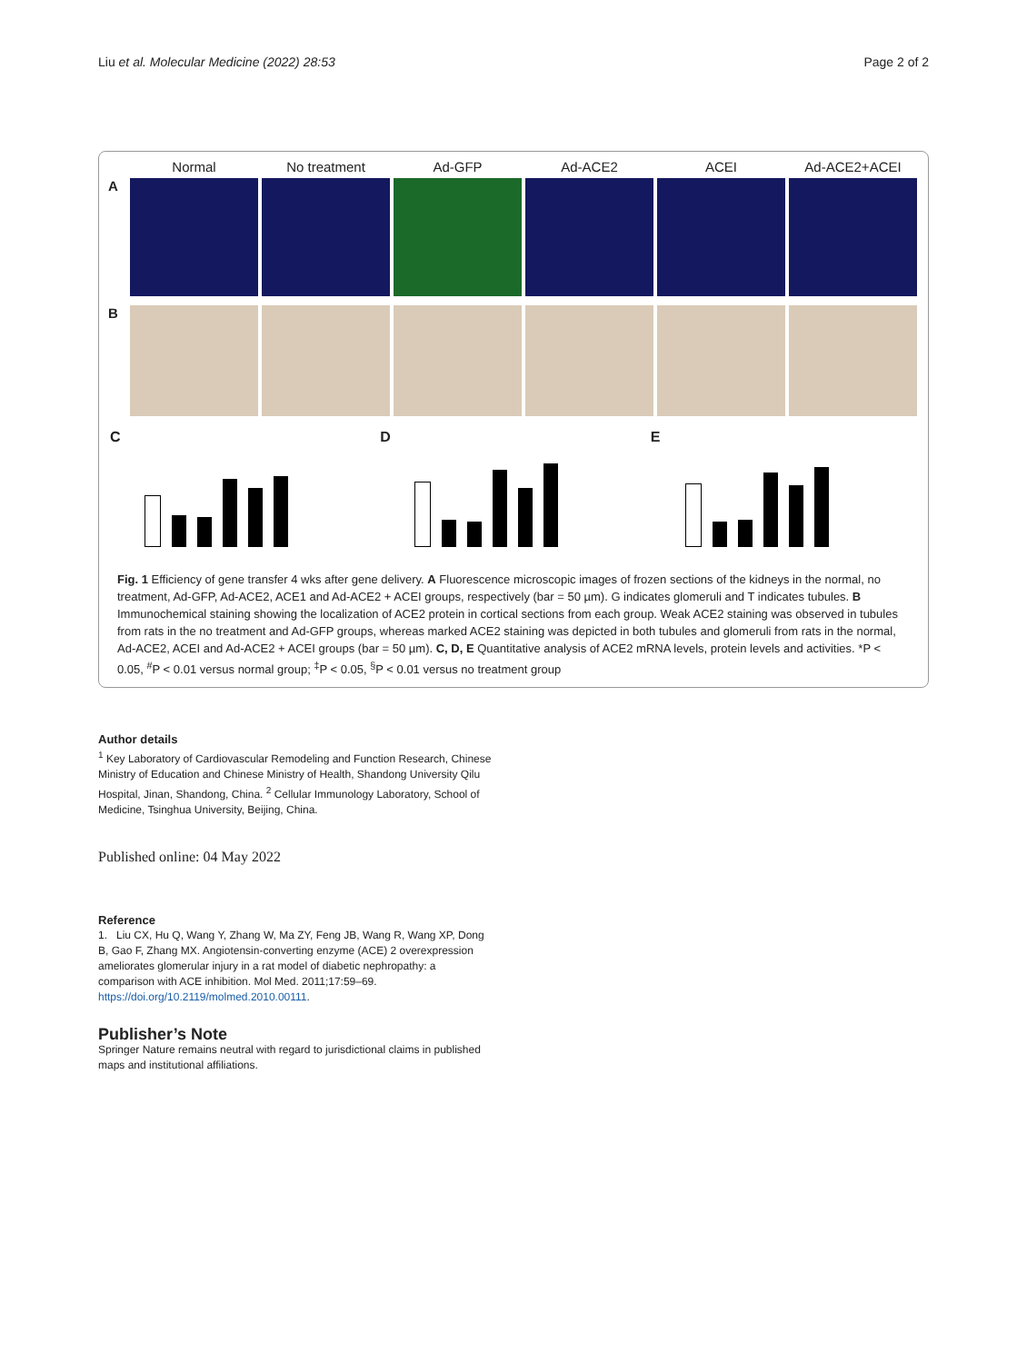Liu et al. Molecular Medicine (2022) 28:53 Page 2 of 2
Normal No treatment Ad-GFP Ad-ACE2 ACEI Ad-ACE2+ACEI
A
B
C D E
Fig. 1 Efficiency of gene transfer 4 wks after gene delivery. A Fluorescence microscopic images of frozen sections of the kidneys in the normal, no treatment, Ad-GFP, Ad-ACE2, ACE1 and Ad-ACE2 + ACEI groups, respectively (bar = 50 µm). G indicates glomeruli and T indicates tubules. B Immunochemical staining showing the localization of ACE2 protein in cortical sections from each group. Weak ACE2 staining was observed in tubules from rats in the no treatment and Ad-GFP groups, whereas marked ACE2 staining was depicted in both tubules and glomeruli from rats in the normal, Ad-ACE2, ACEI and Ad-ACE2 + ACEI groups (bar = 50 µm). C, D, E Quantitative analysis of ACE2 mRNA levels, protein levels and activities. *P < 0.05, <sup>#</sup>P < 0.01 versus normal group; <sup>‡</sup>P < 0.05, <sup>§</sup>P < 0.01 versus no treatment group
Author details
<sup>1</sup> Key Laboratory of Cardiovascular Remodeling and Function Research, Chinese Ministry of Education and Chinese Ministry of Health, Shandong University Qilu Hospital, Jinan, Shandong, China. <sup>2</sup> Cellular Immunology Laboratory, School of Medicine, Tsinghua University, Beijing, China.
Published online: 04 May 2022
Reference
1. Liu CX, Hu Q, Wang Y, Zhang W, Ma ZY, Feng JB, Wang R, Wang XP, Dong B, Gao F, Zhang MX. Angiotensin-converting enzyme (ACE) 2 overexpression ameliorates glomerular injury in a rat model of diabetic nephropathy: a comparison with ACE inhibition. Mol Med. 2011;17:59–69. https://doi.org/10.2119/molmed.2010.00111.
Publisher’s Note
Springer Nature remains neutral with regard to jurisdictional claims in published maps and institutional affiliations.